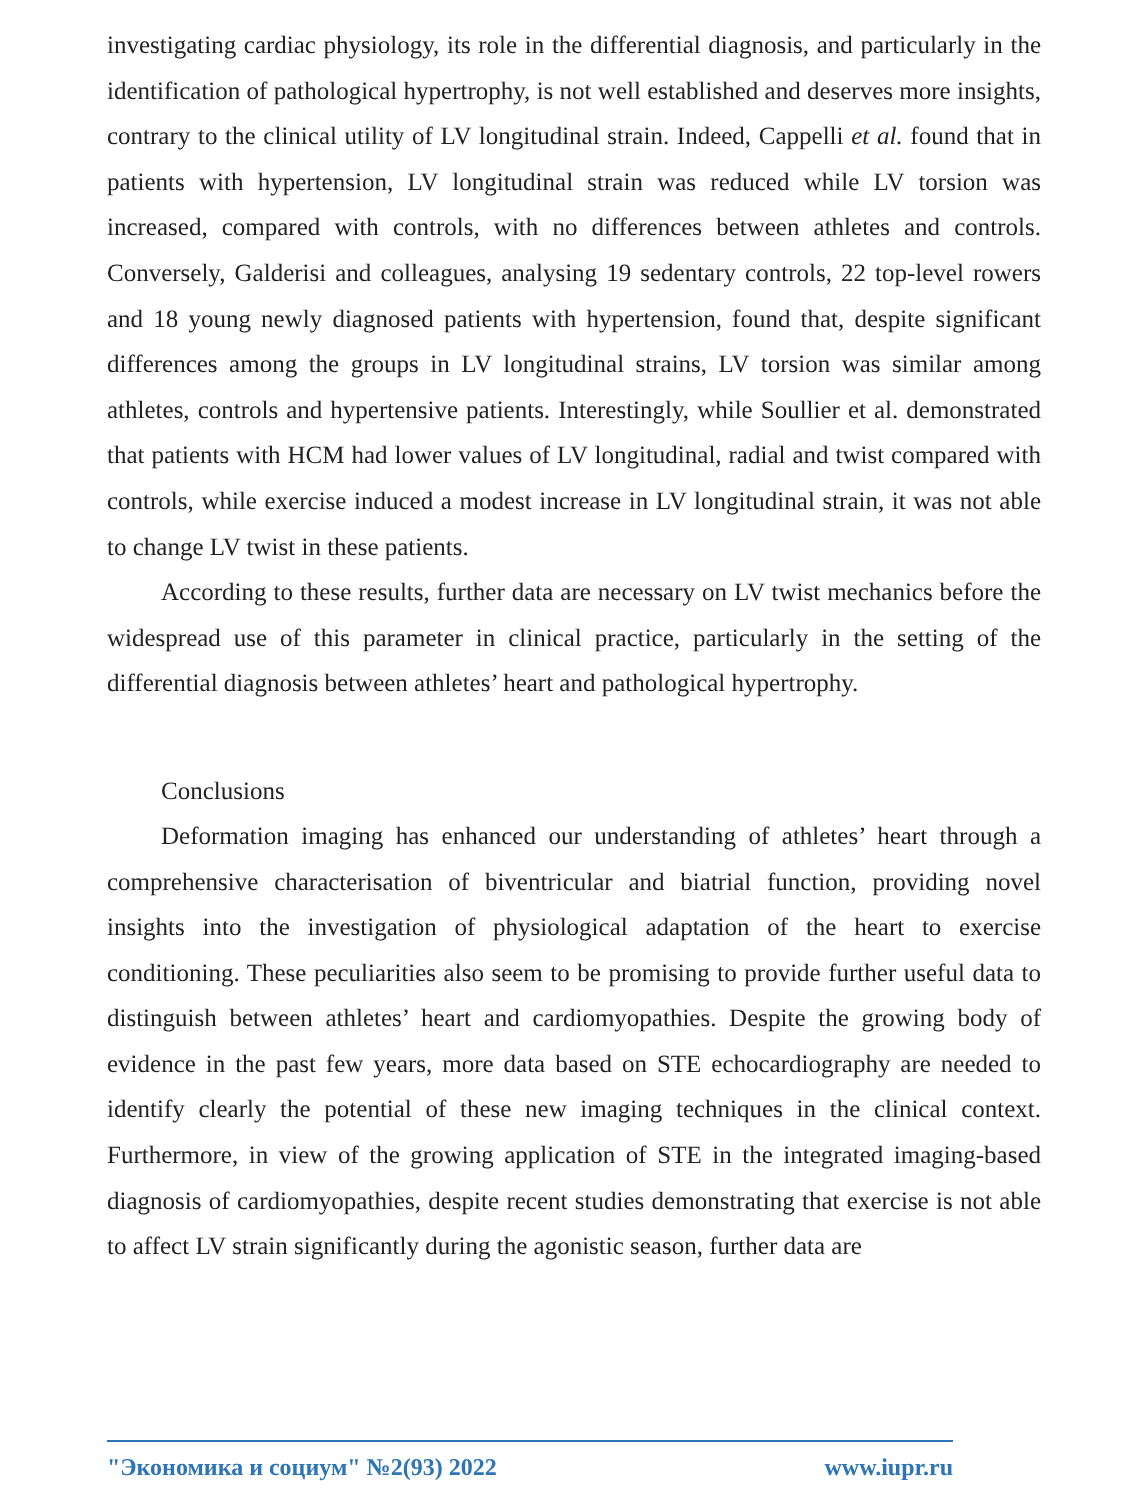investigating cardiac physiology, its role in the differential diagnosis, and particularly in the identification of pathological hypertrophy, is not well established and deserves more insights, contrary to the clinical utility of LV longitudinal strain. Indeed, Cappelli et al. found that in patients with hypertension, LV longitudinal strain was reduced while LV torsion was increased, compared with controls, with no differences between athletes and controls. Conversely, Galderisi and colleagues, analysing 19 sedentary controls, 22 top-level rowers and 18 young newly diagnosed patients with hypertension, found that, despite significant differences among the groups in LV longitudinal strains, LV torsion was similar among athletes, controls and hypertensive patients. Interestingly, while Soullier et al. demonstrated that patients with HCM had lower values of LV longitudinal, radial and twist compared with controls, while exercise induced a modest increase in LV longitudinal strain, it was not able to change LV twist in these patients.
According to these results, further data are necessary on LV twist mechanics before the widespread use of this parameter in clinical practice, particularly in the setting of the differential diagnosis between athletes’ heart and pathological hypertrophy.
Conclusions
Deformation imaging has enhanced our understanding of athletes’ heart through a comprehensive characterisation of biventricular and biatrial function, providing novel insights into the investigation of physiological adaptation of the heart to exercise conditioning. These peculiarities also seem to be promising to provide further useful data to distinguish between athletes’ heart and cardiomyopathies. Despite the growing body of evidence in the past few years, more data based on STE echocardiography are needed to identify clearly the potential of these new imaging techniques in the clinical context. Furthermore, in view of the growing application of STE in the integrated imaging-based diagnosis of cardiomyopathies, despite recent studies demonstrating that exercise is not able to affect LV strain significantly during the agonistic season, further data are
"Экономика и социум" №2(93) 2022 www.iupr.ru